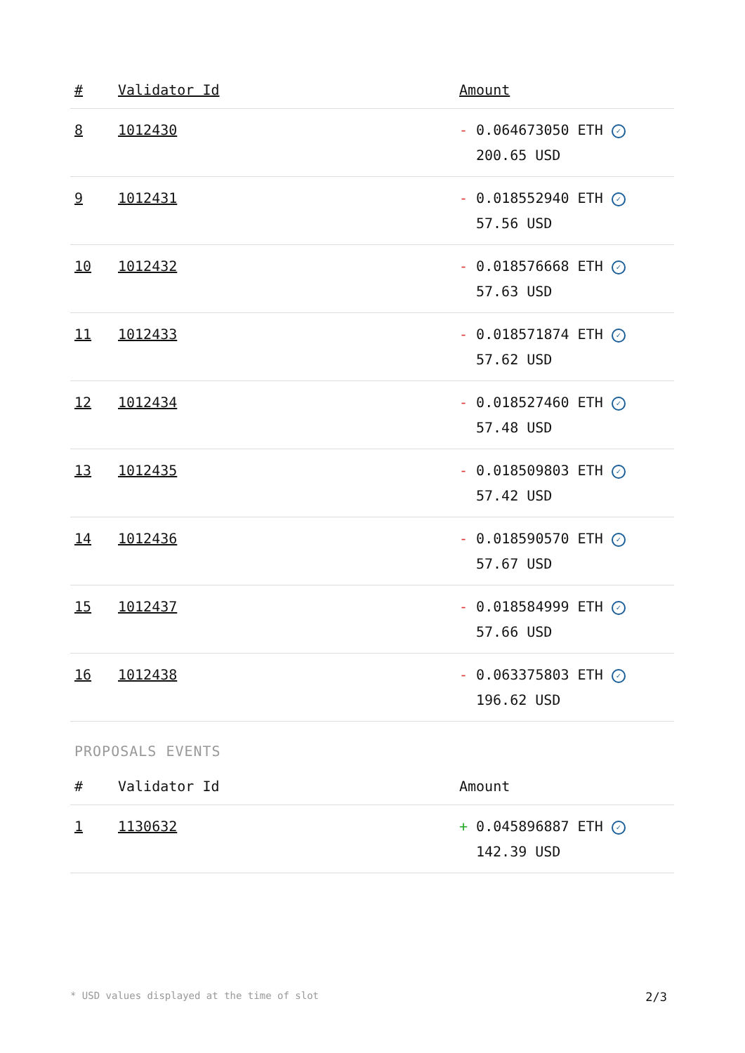| # | Validator Id | Amount |
| --- | --- | --- |
| 8 | 1012430 | - 0.064673050 ETH ✓ 200.65 USD |
| 9 | 1012431 | - 0.018552940 ETH ✓ 57.56 USD |
| 10 | 1012432 | - 0.018576668 ETH ✓ 57.63 USD |
| 11 | 1012433 | - 0.018571874 ETH ✓ 57.62 USD |
| 12 | 1012434 | - 0.018527460 ETH ✓ 57.48 USD |
| 13 | 1012435 | - 0.018509803 ETH ✓ 57.42 USD |
| 14 | 1012436 | - 0.018590570 ETH ✓ 57.67 USD |
| 15 | 1012437 | - 0.018584999 ETH ✓ 57.66 USD |
| 16 | 1012438 | - 0.063375803 ETH ✓ 196.62 USD |
PROPOSALS EVENTS
| # | Validator Id | Amount |
| --- | --- | --- |
| 1 | 1130632 | + 0.045896887 ETH ✓ 142.39 USD |
* USD values displayed at the time of slot 2/3